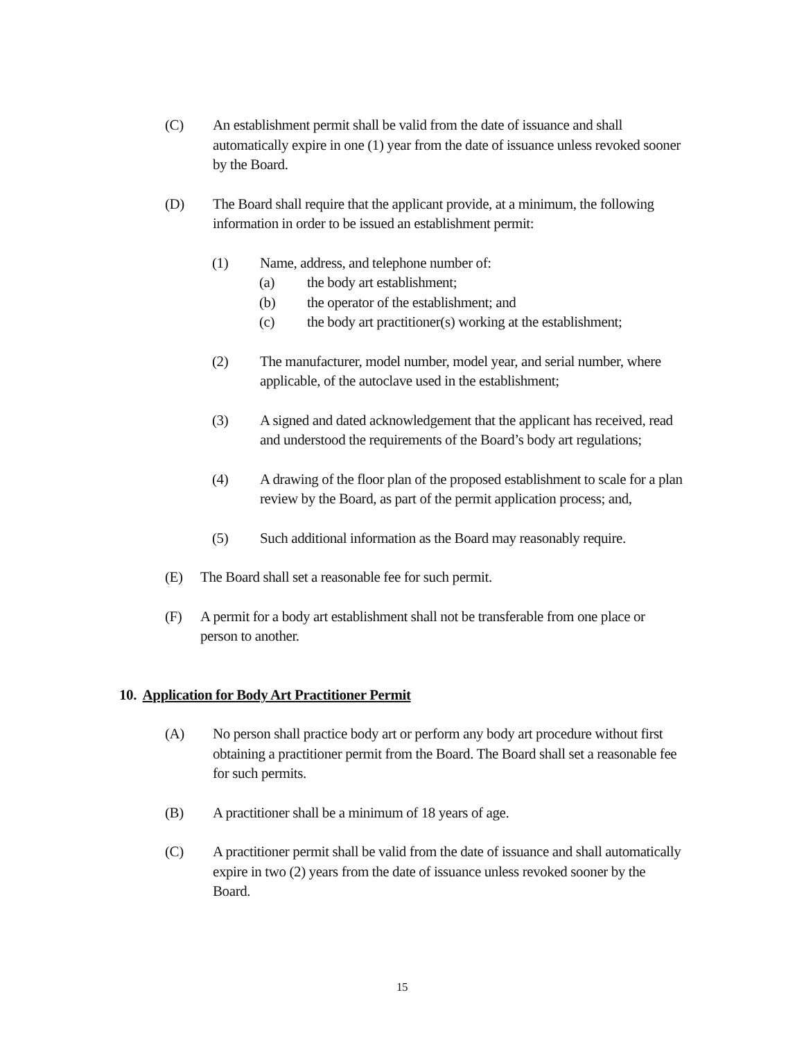(C) An establishment permit shall be valid from the date of issuance and shall automatically expire in one (1) year from the date of issuance unless revoked sooner by the Board.
(D) The Board shall require that the applicant provide, at a minimum, the following information in order to be issued an establishment permit:
(1) Name, address, and telephone number of:
(a) the body art establishment;
(b) the operator of the establishment; and
(c) the body art practitioner(s) working at the establishment;
(2) The manufacturer, model number, model year, and serial number, where applicable, of the autoclave used in the establishment;
(3) A signed and dated acknowledgement that the applicant has received, read and understood the requirements of the Board’s body art regulations;
(4) A drawing of the floor plan of the proposed establishment to scale for a plan review by the Board, as part of the permit application process; and,
(5) Such additional information as the Board may reasonably require.
(E) The Board shall set a reasonable fee for such permit.
(F) A permit for a body art establishment shall not be transferable from one place or person to another.
10. Application for Body Art Practitioner Permit
(A) No person shall practice body art or perform any body art procedure without first obtaining a practitioner permit from the Board. The Board shall set a reasonable fee for such permits.
(B) A practitioner shall be a minimum of 18 years of age.
(C) A practitioner permit shall be valid from the date of issuance and shall automatically expire in two (2) years from the date of issuance unless revoked sooner by the Board.
15